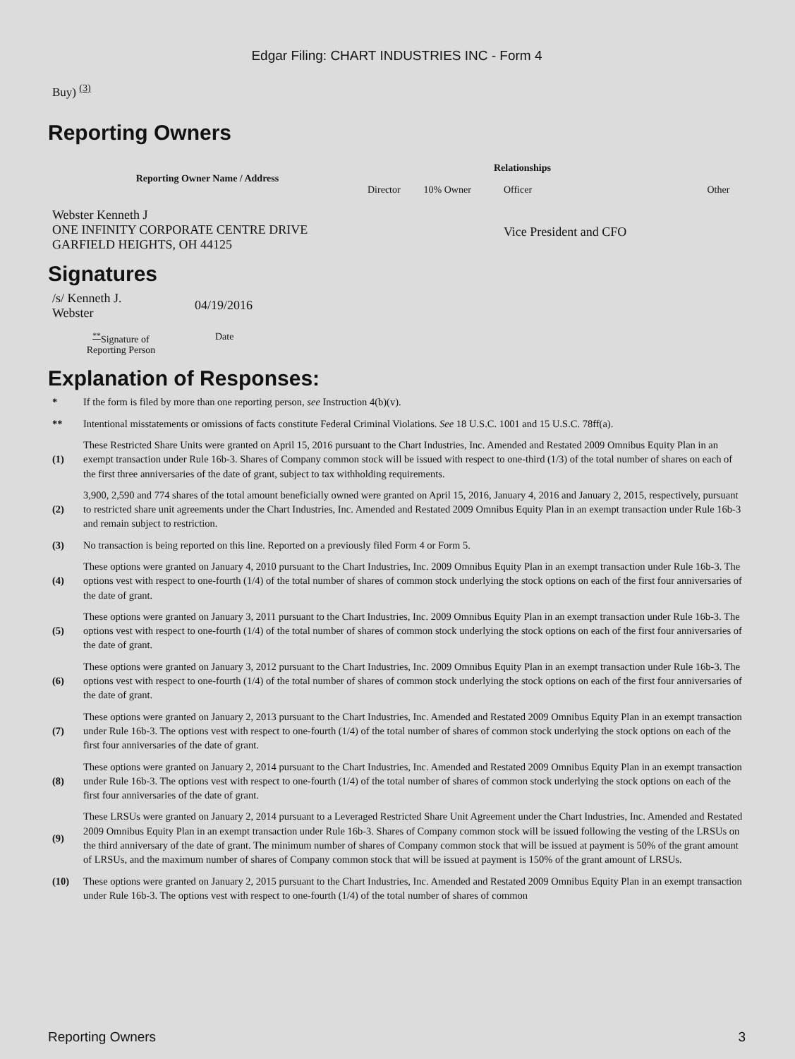Edgar Filing: CHART INDUSTRIES INC - Form 4
Buy) <sup>(3)</sup>
Reporting Owners
| Reporting Owner Name / Address | Relationships | | | |
| --- | --- | --- | --- | --- |
| | Director | 10% Owner | Officer | Other |
| Webster Kenneth J ONE INFINITY CORPORATE CENTRE DRIVE GARFIELD HEIGHTS, OH 44125 | | | Vice President and CFO | |
Signatures
| /s/ Kenneth J. Webster | 04/19/2016 |
| <sup>**</sup> Signature of Reporting Person | Date |
Explanation of Responses:
| * | If the form is filed by more than one reporting person, see Instruction 4(b)(v). |
| ** | Intentional misstatements or omissions of facts constitute Federal Criminal Violations. See 18 U.S.C. 1001 and 15 U.S.C. 78ff(a). |
| (1) | These Restricted Share Units were granted on April 15, 2016 pursuant to the Chart Industries, Inc. Amended and Restated 2009 Omnibus Equity Plan in an exempt transaction under Rule 16b-3. Shares of Company common stock will be issued with respect to one-third (1/3) of the total number of shares on each of the first three anniversaries of the date of grant, subject to tax withholding requirements. |
| (2) | 3,900, 2,590 and 774 shares of the total amount beneficially owned were granted on April 15, 2016, January 4, 2016 and January 2, 2015, respectively, pursuant to restricted share unit agreements under the Chart Industries, Inc. Amended and Restated 2009 Omnibus Equity Plan in an exempt transaction under Rule 16b-3 and remain subject to restriction. |
| (3) | No transaction is being reported on this line. Reported on a previously filed Form 4 or Form 5. |
| (4) | These options were granted on January 4, 2010 pursuant to the Chart Industries, Inc. 2009 Omnibus Equity Plan in an exempt transaction under Rule 16b-3. The options vest with respect to one-fourth (1/4) of the total number of shares of common stock underlying the stock options on each of the first four anniversaries of the date of grant. |
| (5) | These options were granted on January 3, 2011 pursuant to the Chart Industries, Inc. 2009 Omnibus Equity Plan in an exempt transaction under Rule 16b-3. The options vest with respect to one-fourth (1/4) of the total number of shares of common stock underlying the stock options on each of the first four anniversaries of the date of grant. |
| (6) | These options were granted on January 3, 2012 pursuant to the Chart Industries, Inc. 2009 Omnibus Equity Plan in an exempt transaction under Rule 16b-3. The options vest with respect to one-fourth (1/4) of the total number of shares of common stock underlying the stock options on each of the first four anniversaries of the date of grant. |
| (7) | These options were granted on January 2, 2013 pursuant to the Chart Industries, Inc. Amended and Restated 2009 Omnibus Equity Plan in an exempt transaction under Rule 16b-3. The options vest with respect to one-fourth (1/4) of the total number of shares of common stock underlying the stock options on each of the first four anniversaries of the date of grant. |
| (8) | These options were granted on January 2, 2014 pursuant to the Chart Industries, Inc. Amended and Restated 2009 Omnibus Equity Plan in an exempt transaction under Rule 16b-3. The options vest with respect to one-fourth (1/4) of the total number of shares of common stock underlying the stock options on each of the first four anniversaries of the date of grant. |
| (9) | These LRSUs were granted on January 2, 2014 pursuant to a Leveraged Restricted Share Unit Agreement under the Chart Industries, Inc. Amended and Restated 2009 Omnibus Equity Plan in an exempt transaction under Rule 16b-3. Shares of Company common stock will be issued following the vesting of the LRSUs on the third anniversary of the date of grant. The minimum number of shares of Company common stock that will be issued at payment is 50% of the grant amount of LRSUs, and the maximum number of shares of Company common stock that will be issued at payment is 150% of the grant amount of LRSUs. |
| (10) | These options were granted on January 2, 2015 pursuant to the Chart Industries, Inc. Amended and Restated 2009 Omnibus Equity Plan in an exempt transaction under Rule 16b-3. The options vest with respect to one-fourth (1/4) of the total number of shares of common |
Reporting Owners 3